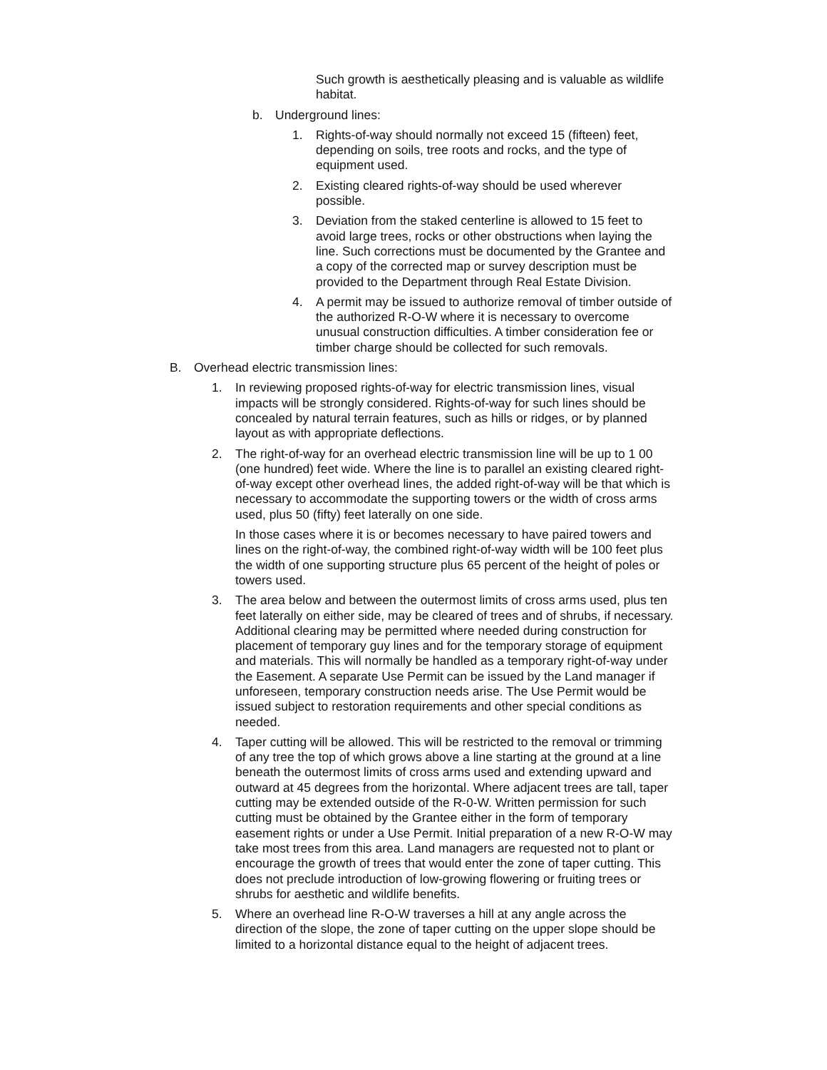Such growth is aesthetically pleasing and is valuable as wildlife habitat.
b. Underground lines:
1. Rights-of-way should normally not exceed 15 (fifteen) feet, depending on soils, tree roots and rocks, and the type of equipment used.
2. Existing cleared rights-of-way should be used wherever possible.
3. Deviation from the staked centerline is allowed to 15 feet to avoid large trees, rocks or other obstructions when laying the line. Such corrections must be documented by the Grantee and a copy of the corrected map or survey description must be provided to the Department through Real Estate Division.
4. A permit may be issued to authorize removal of timber outside of the authorized R-O-W where it is necessary to overcome unusual construction difficulties. A timber consideration fee or timber charge should be collected for such removals.
B. Overhead electric transmission lines:
1. In reviewing proposed rights-of-way for electric transmission lines, visual impacts will be strongly considered. Rights-of-way for such lines should be concealed by natural terrain features, such as hills or ridges, or by planned layout as with appropriate deflections.
2. The right-of-way for an overhead electric transmission line will be up to 1 00 (one hundred) feet wide. Where the line is to parallel an existing cleared right-of-way except other overhead lines, the added right-of-way will be that which is necessary to accommodate the supporting towers or the width of cross arms used, plus 50 (fifty) feet laterally on one side.
In those cases where it is or becomes necessary to have paired towers and lines on the right-of-way, the combined right-of-way width will be 100 feet plus the width of one supporting structure plus 65 percent of the height of poles or towers used.
3. The area below and between the outermost limits of cross arms used, plus ten feet laterally on either side, may be cleared of trees and of shrubs, if necessary. Additional clearing may be permitted where needed during construction for placement of temporary guy lines and for the temporary storage of equipment and materials. This will normally be handled as a temporary right-of-way under the Easement. A separate Use Permit can be issued by the Land manager if unforeseen, temporary construction needs arise. The Use Permit would be issued subject to restoration requirements and other special conditions as needed.
4. Taper cutting will be allowed. This will be restricted to the removal or trimming of any tree the top of which grows above a line starting at the ground at a line beneath the outermost limits of cross arms used and extending upward and outward at 45 degrees from the horizontal. Where adjacent trees are tall, taper cutting may be extended outside of the R-0-W. Written permission for such cutting must be obtained by the Grantee either in the form of temporary easement rights or under a Use Permit. Initial preparation of a new R-O-W may take most trees from this area. Land managers are requested not to plant or encourage the growth of trees that would enter the zone of taper cutting. This does not preclude introduction of low-growing flowering or fruiting trees or shrubs for aesthetic and wildlife benefits.
5. Where an overhead line R-O-W traverses a hill at any angle across the direction of the slope, the zone of taper cutting on the upper slope should be limited to a horizontal distance equal to the height of adjacent trees.